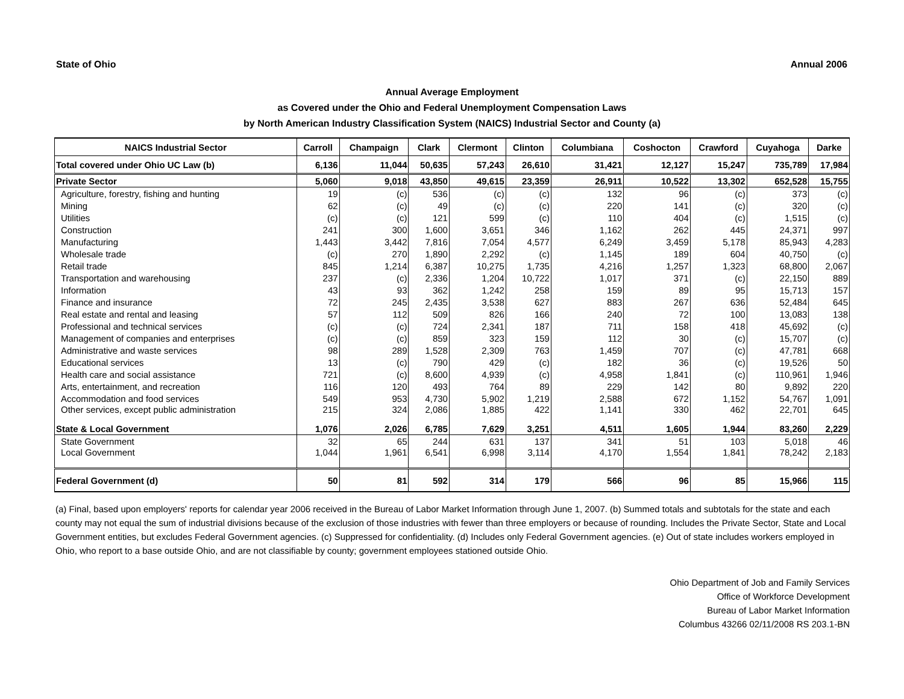State of Ohio Annual 2006
Annual Average Employment
as Covered under the Ohio and Federal Unemployment Compensation Laws
by North American Industry Classification System (NAICS) Industrial Sector and County (a)
| NAICS Industrial Sector | Carroll | Champaign | Clark | Clermont | Clinton | Columbiana | Coshocton | Crawford | Cuyahoga | Darke |
| --- | --- | --- | --- | --- | --- | --- | --- | --- | --- | --- |
| Total covered under Ohio UC Law (b) | 6,136 | 11,044 | 50,635 | 57,243 | 26,610 | 31,421 | 12,127 | 15,247 | 735,789 | 17,984 |
| Private Sector | 5,060 | 9,018 | 43,850 | 49,615 | 23,359 | 26,911 | 10,522 | 13,302 | 652,528 | 15,755 |
| Agriculture, forestry, fishing and hunting | 19 | (c) | 536 | (c) | (c) | 132 | 96 | (c) | 373 | (c) |
| Mining | 62 | (c) | 49 | (c) | (c) | 220 | 141 | (c) | 320 | (c) |
| Utilities | (c) | (c) | 121 | 599 | (c) | 110 | 404 | (c) | 1,515 | (c) |
| Construction | 241 | 300 | 1,600 | 3,651 | 346 | 1,162 | 262 | 445 | 24,371 | 997 |
| Manufacturing | 1,443 | 3,442 | 7,816 | 7,054 | 4,577 | 6,249 | 3,459 | 5,178 | 85,943 | 4,283 |
| Wholesale trade | (c) | 270 | 1,890 | 2,292 | (c) | 1,145 | 189 | 604 | 40,750 | (c) |
| Retail trade | 845 | 1,214 | 6,387 | 10,275 | 1,735 | 4,216 | 1,257 | 1,323 | 68,800 | 2,067 |
| Transportation and warehousing | 237 | (c) | 2,336 | 1,204 | 10,722 | 1,017 | 371 | (c) | 22,150 | 889 |
| Information | 43 | 93 | 362 | 1,242 | 258 | 159 | 89 | 95 | 15,713 | 157 |
| Finance and insurance | 72 | 245 | 2,435 | 3,538 | 627 | 883 | 267 | 636 | 52,484 | 645 |
| Real estate and rental and leasing | 57 | 112 | 509 | 826 | 166 | 240 | 72 | 100 | 13,083 | 138 |
| Professional and technical services | (c) | (c) | 724 | 2,341 | 187 | 711 | 158 | 418 | 45,692 | (c) |
| Management of companies and enterprises | (c) | (c) | 859 | 323 | 159 | 112 | 30 | (c) | 15,707 | (c) |
| Administrative and waste services | 98 | 289 | 1,528 | 2,309 | 763 | 1,459 | 707 | (c) | 47,781 | 668 |
| Educational services | 13 | (c) | 790 | 429 | (c) | 182 | 36 | (c) | 19,526 | 50 |
| Health care and social assistance | 721 | (c) | 8,600 | 4,939 | (c) | 4,958 | 1,841 | (c) | 110,961 | 1,946 |
| Arts, entertainment, and recreation | 116 | 120 | 493 | 764 | 89 | 229 | 142 | 80 | 9,892 | 220 |
| Accommodation and food services | 549 | 953 | 4,730 | 5,902 | 1,219 | 2,588 | 672 | 1,152 | 54,767 | 1,091 |
| Other services, except public administration | 215 | 324 | 2,086 | 1,885 | 422 | 1,141 | 330 | 462 | 22,701 | 645 |
| State & Local Government | 1,076 | 2,026 | 6,785 | 7,629 | 3,251 | 4,511 | 1,605 | 1,944 | 83,260 | 2,229 |
| State Government | 32 | 65 | 244 | 631 | 137 | 341 | 51 | 103 | 5,018 | 46 |
| Local Government | 1,044 | 1,961 | 6,541 | 6,998 | 3,114 | 4,170 | 1,554 | 1,841 | 78,242 | 2,183 |
| Federal Government (d) | 50 | 81 | 592 | 314 | 179 | 566 | 96 | 85 | 15,966 | 115 |
(a) Final, based upon employers' reports for calendar year 2006 received in the Bureau of Labor Market Information through June 1, 2007. (b) Summed totals and subtotals for the state and each county may not equal the sum of industrial divisions because of the exclusion of those industries with fewer than three employers or because of rounding. Includes the Private Sector, State and Local Government entities, but excludes Federal Government agencies. (c) Suppressed for confidentiality. (d) Includes only Federal Government agencies. (e) Out of state includes workers employed in Ohio, who report to a base outside Ohio, and are not classifiable by county; government employees stationed outside Ohio.
Ohio Department of Job and Family Services
Office of Workforce Development
Bureau of Labor Market Information
Columbus 43266 02/11/2008 RS 203.1-BN